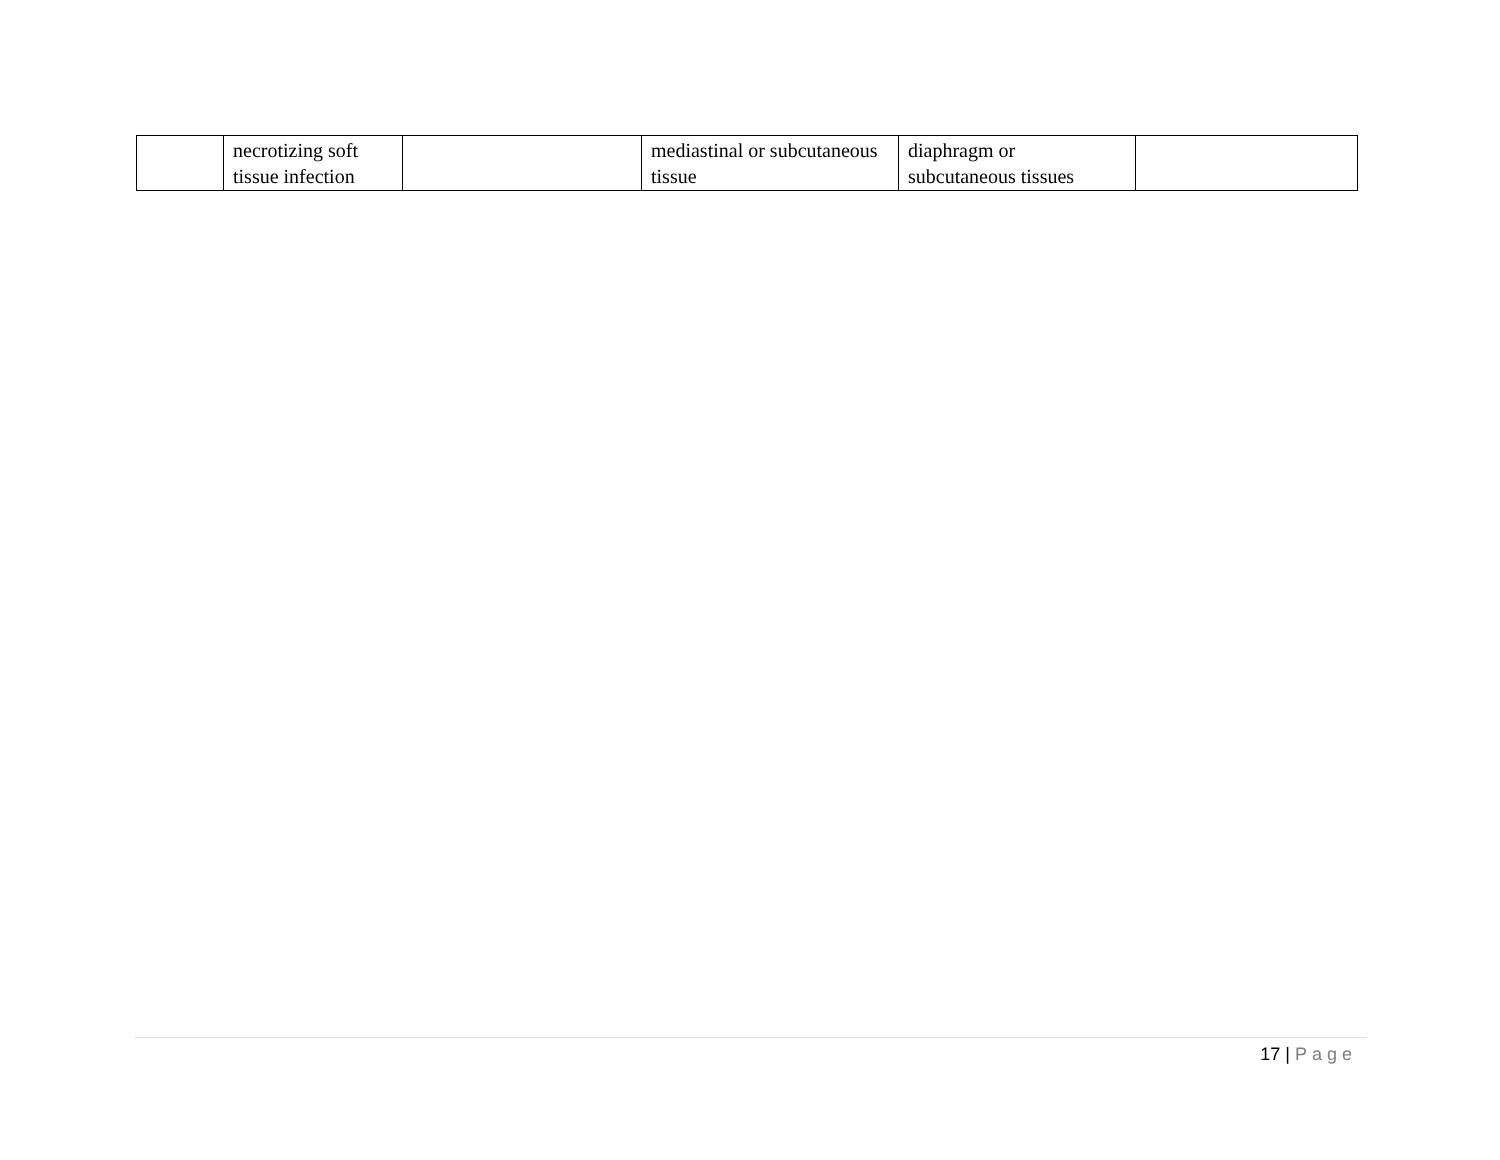| | necrotizing soft tissue infection | | mediastinal or subcutaneous tissue | diaphragm or subcutaneous tissues | |
17 | Page